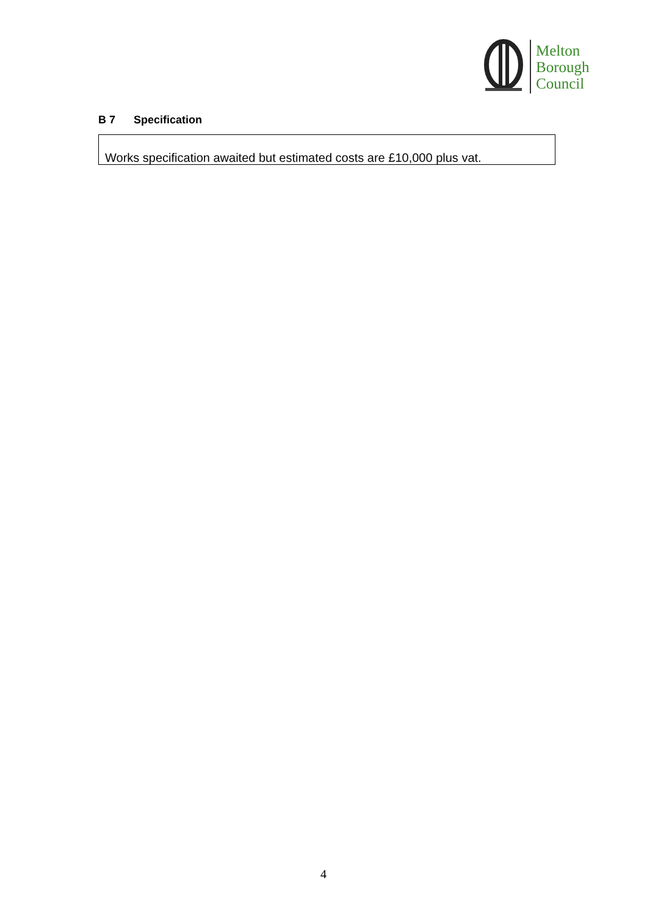Melton
Borough
Council
B 7 Specification
Works specification awaited but estimated costs are £10,000 plus vat.
4